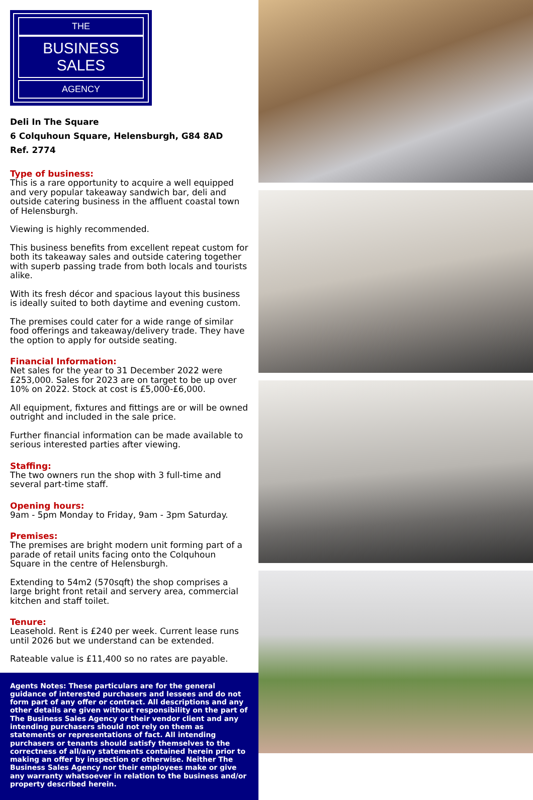THE
BUSINESS SALES
AGENCY
Deli In The Square
6 Colquhoun Square, Helensburgh, G84 8AD
Ref. 2774
Type of business:
This is a rare opportunity to acquire a well equipped and very popular takeaway sandwich bar, deli and outside catering business in the affluent coastal town of Helensburgh.
Viewing is highly recommended.
This business benefits from excellent repeat custom for both its takeaway sales and outside catering together with superb passing trade from both locals and tourists alike.
With its fresh décor and spacious layout this business is ideally suited to both daytime and evening custom.
The premises could cater for a wide range of similar food offerings and takeaway/delivery trade. They have the option to apply for outside seating.
Financial Information:
Net sales for the year to 31 December 2022 were £253,000. Sales for 2023 are on target to be up over 10% on 2022. Stock at cost is £5,000-£6,000.
All equipment, fixtures and fittings are or will be owned outright and included in the sale price.
Further financial information can be made available to serious interested parties after viewing.
Staffing:
The two owners run the shop with 3 full-time and several part-time staff.
Opening hours:
9am - 5pm Monday to Friday, 9am - 3pm Saturday.
Premises:
The premises are bright modern unit forming part of a parade of retail units facing onto the Colquhoun Square in the centre of Helensburgh.
Extending to 54m2 (570sqft) the shop comprises a large bright front retail and servery area, commercial kitchen and staff toilet.
Tenure:
Leasehold. Rent is £240 per week. Current lease runs until 2026 but we understand can be extended.
Rateable value is £11,400 so no rates are payable.
Agents Notes: These particulars are for the general guidance of interested purchasers and lessees and do not form part of any offer or contract. All descriptions and any other details are given without responsibility on the part of The Business Sales Agency or their vendor client and any intending purchasers should not rely on them as statements or representations of fact. All intending purchasers or tenants should satisfy themselves to the correctness of all/any statements contained herein prior to making an offer by inspection or otherwise. Neither The Business Sales Agency nor their employees make or give any warranty whatsoever in relation to the business and/or property described herein.